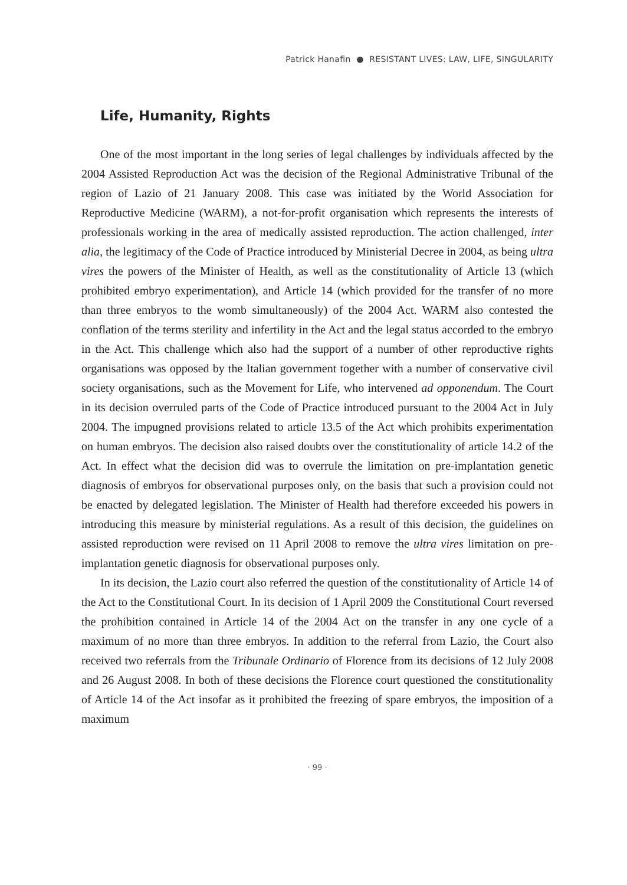Patrick Hanafin ● RESISTANT LIVES: LAW, LIFE, SINGULARITY
Life, Humanity, Rights
One of the most important in the long series of legal challenges by individuals affected by the 2004 Assisted Reproduction Act was the decision of the Regional Administrative Tribunal of the region of Lazio of 21 January 2008. This case was initiated by the World Association for Reproductive Medicine (WARM), a not-for-profit organisation which represents the interests of professionals working in the area of medically assisted reproduction. The action challenged, inter alia, the legitimacy of the Code of Practice introduced by Ministerial Decree in 2004, as being ultra vires the powers of the Minister of Health, as well as the constitutionality of Article 13 (which prohibited embryo experimentation), and Article 14 (which provided for the transfer of no more than three embryos to the womb simultaneously) of the 2004 Act. WARM also contested the conflation of the terms sterility and infertility in the Act and the legal status accorded to the embryo in the Act. This challenge which also had the support of a number of other reproductive rights organisations was opposed by the Italian government together with a number of conservative civil society organisations, such as the Movement for Life, who intervened ad opponendum. The Court in its decision overruled parts of the Code of Practice introduced pursuant to the 2004 Act in July 2004. The impugned provisions related to article 13.5 of the Act which prohibits experimentation on human embryos. The decision also raised doubts over the constitutionality of article 14.2 of the Act. In effect what the decision did was to overrule the limitation on pre-implantation genetic diagnosis of embryos for observational purposes only, on the basis that such a provision could not be enacted by delegated legislation. The Minister of Health had therefore exceeded his powers in introducing this measure by ministerial regulations. As a result of this decision, the guidelines on assisted reproduction were revised on 11 April 2008 to remove the ultra vires limitation on pre-implantation genetic diagnosis for observational purposes only.
In its decision, the Lazio court also referred the question of the constitutionality of Article 14 of the Act to the Constitutional Court. In its decision of 1 April 2009 the Constitutional Court reversed the prohibition contained in Article 14 of the 2004 Act on the transfer in any one cycle of a maximum of no more than three embryos. In addition to the referral from Lazio, the Court also received two referrals from the Tribunale Ordinario of Florence from its decisions of 12 July 2008 and 26 August 2008. In both of these decisions the Florence court questioned the constitutionality of Article 14 of the Act insofar as it prohibited the freezing of spare embryos, the imposition of a maximum
· 99 ·